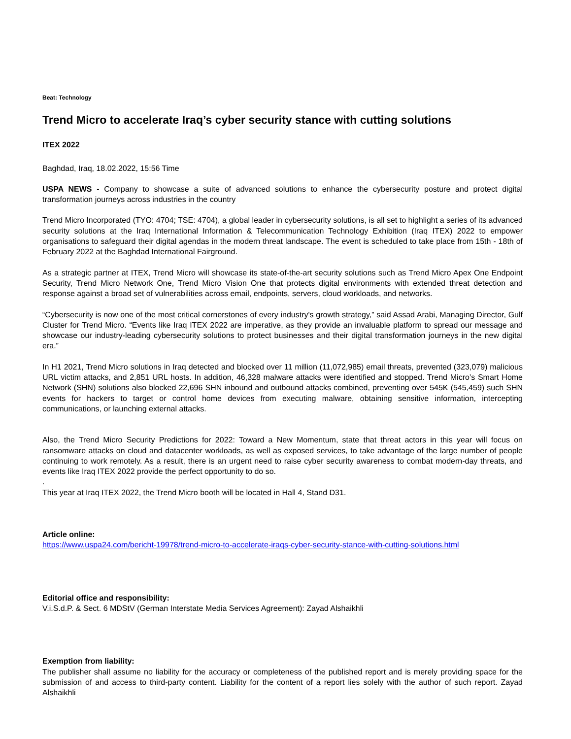Beat: Technology
Trend Micro to accelerate Iraq’s cyber security stance with cutting solutions
ITEX 2022
Baghdad, Iraq, 18.02.2022, 15:56 Time
USPA NEWS - Company to showcase a suite of advanced solutions to enhance the cybersecurity posture and protect digital transformation journeys across industries in the country
Trend Micro Incorporated (TYO: 4704; TSE: 4704), a global leader in cybersecurity solutions, is all set to highlight a series of its advanced security solutions at the Iraq International Information & Telecommunication Technology Exhibition (Iraq ITEX) 2022 to empower organisations to safeguard their digital agendas in the modern threat landscape. The event is scheduled to take place from 15th - 18th of February 2022 at the Baghdad International Fairground.
As a strategic partner at ITEX, Trend Micro will showcase its state-of-the-art security solutions such as Trend Micro Apex One Endpoint Security, Trend Micro Network One, Trend Micro Vision One that protects digital environments with extended threat detection and response against a broad set of vulnerabilities across email, endpoints, servers, cloud workloads, and networks.
“Cybersecurity is now one of the most critical cornerstones of every industry's growth strategy,” said Assad Arabi, Managing Director, Gulf Cluster for Trend Micro. “Events like Iraq ITEX 2022 are imperative, as they provide an invaluable platform to spread our message and showcase our industry-leading cybersecurity solutions to protect businesses and their digital transformation journeys in the new digital era.”
In H1 2021, Trend Micro solutions in Iraq detected and blocked over 11 million (11,072,985) email threats, prevented (323,079) malicious URL victim attacks, and 2,851 URL hosts. In addition, 46,328 malware attacks were identified and stopped. Trend Micro’s Smart Home Network (SHN) solutions also blocked 22,696 SHN inbound and outbound attacks combined, preventing over 545K (545,459) such SHN events for hackers to target or control home devices from executing malware, obtaining sensitive information, intercepting communications, or launching external attacks.
Also, the Trend Micro Security Predictions for 2022: Toward a New Momentum, state that threat actors in this year will focus on ransomware attacks on cloud and datacenter workloads, as well as exposed services, to take advantage of the large number of people continuing to work remotely. As a result, there is an urgent need to raise cyber security awareness to combat modern-day threats, and events like Iraq ITEX 2022 provide the perfect opportunity to do so.
.
This year at Iraq ITEX 2022, the Trend Micro booth will be located in Hall 4, Stand D31.
Article online:
https://www.uspa24.com/bericht-19978/trend-micro-to-accelerate-iraqs-cyber-security-stance-with-cutting-solutions.html
Editorial office and responsibility:
V.i.S.d.P. & Sect. 6 MDStV (German Interstate Media Services Agreement): Zayad Alshaikhli
Exemption from liability:
The publisher shall assume no liability for the accuracy or completeness of the published report and is merely providing space for the submission of and access to third-party content. Liability for the content of a report lies solely with the author of such report. Zayad Alshaikhli